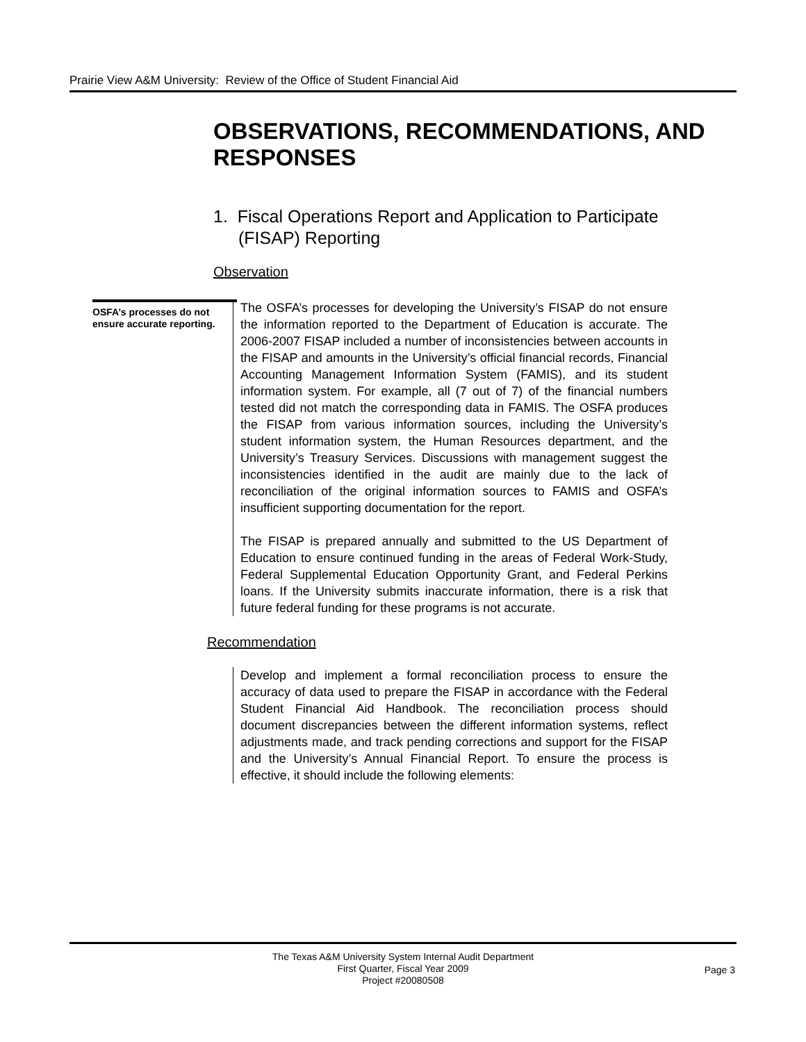Prairie View A&M University: Review of the Office of Student Financial Aid
OBSERVATIONS, RECOMMENDATIONS, AND RESPONSES
1. Fiscal Operations Report and Application to Participate (FISAP) Reporting
Observation
OSFA’s processes do not ensure accurate reporting.
The OSFA’s processes for developing the University’s FISAP do not ensure the information reported to the Department of Education is accurate. The 2006-2007 FISAP included a number of inconsistencies between accounts in the FISAP and amounts in the University’s official financial records, Financial Accounting Management Information System (FAMIS), and its student information system. For example, all (7 out of 7) of the financial numbers tested did not match the corresponding data in FAMIS. The OSFA produces the FISAP from various information sources, including the University’s student information system, the Human Resources department, and the University’s Treasury Services. Discussions with management suggest the inconsistencies identified in the audit are mainly due to the lack of reconciliation of the original information sources to FAMIS and OSFA’s insufficient supporting documentation for the report.
The FISAP is prepared annually and submitted to the US Department of Education to ensure continued funding in the areas of Federal Work-Study, Federal Supplemental Education Opportunity Grant, and Federal Perkins loans. If the University submits inaccurate information, there is a risk that future federal funding for these programs is not accurate.
Recommendation
Develop and implement a formal reconciliation process to ensure the accuracy of data used to prepare the FISAP in accordance with the Federal Student Financial Aid Handbook. The reconciliation process should document discrepancies between the different information systems, reflect adjustments made, and track pending corrections and support for the FISAP and the University’s Annual Financial Report. To ensure the process is effective, it should include the following elements:
The Texas A&M University System Internal Audit Department
First Quarter, Fiscal Year 2009
Project #20080508
Page 3